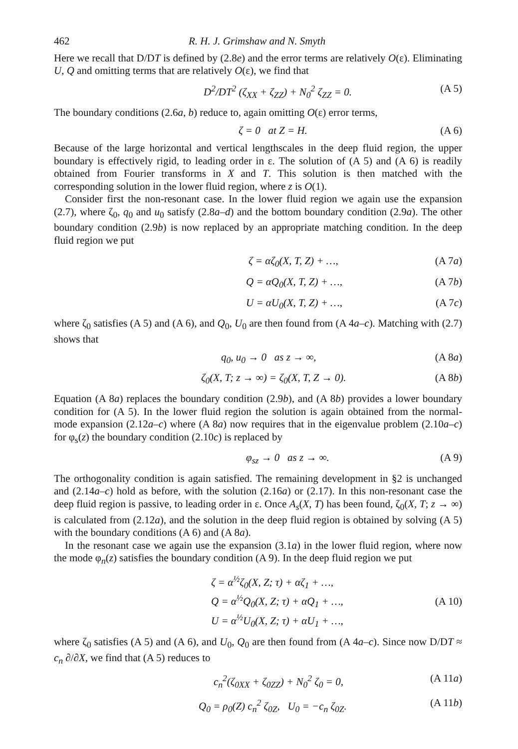462 R. H. J. Grimshaw and N. Smyth
Here we recall that D/DT is defined by (2.8e) and the error terms are relatively O(ε). Eliminating U, Q and omitting terms that are relatively O(ε), we find that
D<sup>2</sup>/DT<sup>2</sup> (ζ<sub>XX</sub> + ζ<sub>ZZ</sub>) + N<sub>0</sub><sup>2</sup> ζ<sub>ZZ</sub> = 0. (A 5)
The boundary conditions (2.6a, b) reduce to, again omitting O(ε) error terms,
ζ = 0 at Z = H. (A 6)
Because of the large horizontal and vertical lengthscales in the deep fluid region, the upper boundary is effectively rigid, to leading order in ε. The solution of (A 5) and (A 6) is readily obtained from Fourier transforms in X and T. This solution is then matched with the corresponding solution in the lower fluid region, where z is O(1).
Consider first the non-resonant case. In the lower fluid region we again use the expansion (2.7), where ζ<sub>0</sub>, q<sub>0</sub> and u<sub>0</sub> satisfy (2.8a–d) and the bottom boundary condition (2.9a). The other boundary condition (2.9b) is now replaced by an appropriate matching condition. In the deep fluid region we put
ζ = αζ<sub>0</sub>(X, T, Z) + …, (A 7a)
Q = αQ<sub>0</sub>(X, T, Z) + …, (A 7b)
U = αU<sub>0</sub>(X, T, Z) + …, (A 7c)
where ζ<sub>0</sub> satisfies (A 5) and (A 6), and Q<sub>0</sub>, U<sub>0</sub> are then found from (A 4a–c). Matching with (2.7) shows that
q<sub>0</sub>, u<sub>0</sub> → 0 as z → ∞, (A 8a)
ζ<sub>0</sub>(X, T; z → ∞) = ζ<sub>0</sub>(X, T, Z → 0). (A 8b)
Equation (A 8a) replaces the boundary condition (2.9b), and (A 8b) provides a lower boundary condition for (A 5). In the lower fluid region the solution is again obtained from the normal-mode expansion (2.12a–c) where (A 8a) now requires that in the eigenvalue problem (2.10a–c) for φ<sub>s</sub>(z) the boundary condition (2.10c) is replaced by
φ<sub>sz</sub> → 0 as z → ∞. (A 9)
The orthogonality condition is again satisfied. The remaining development in §2 is unchanged and (2.14a–c) hold as before, with the solution (2.16a) or (2.17). In this non-resonant case the deep fluid region is passive, to leading order in ε. Once A<sub>s</sub>(X, T) has been found, ζ<sub>0</sub>(X, T; z → ∞) is calculated from (2.12a), and the solution in the deep fluid region is obtained by solving (A 5) with the boundary conditions (A 6) and (A 8a).
In the resonant case we again use the expansion (3.1a) in the lower fluid region, where now the mode φ<sub>n</sub>(z) satisfies the boundary condition (A 9). In the deep fluid region we put
ζ = α<sup>½</sup>ζ<sub>0</sub>(X, Z; τ) + αζ<sub>1</sub> + …,
Q = α<sup>½</sup>Q<sub>0</sub>(X, Z; τ) + αQ<sub>1</sub> + …,
U = α<sup>½</sup>U<sub>0</sub>(X, Z; τ) + αU<sub>1</sub> + …, (A 10)
where ζ<sub>0</sub> satisfies (A 5) and (A 6), and U<sub>0</sub>, Q<sub>0</sub> are then found from (A 4a–c). Since now D/DT ≈ c<sub>n</sub> ∂/∂X, we find that (A 5) reduces to
c<sub>n</sub><sup>2</sup>(ζ<sub>0XX</sub> + ζ<sub>0ZZ</sub>) + N<sub>0</sub><sup>2</sup> ζ<sub>0</sub> = 0, (A 11a)
Q<sub>0</sub> = ρ<sub>0</sub>(Z) c<sub>n</sub><sup>2</sup> ζ<sub>0Z</sub>, U<sub>0</sub> = −c<sub>n</sub> ζ<sub>0Z</sub>. (A 11b)